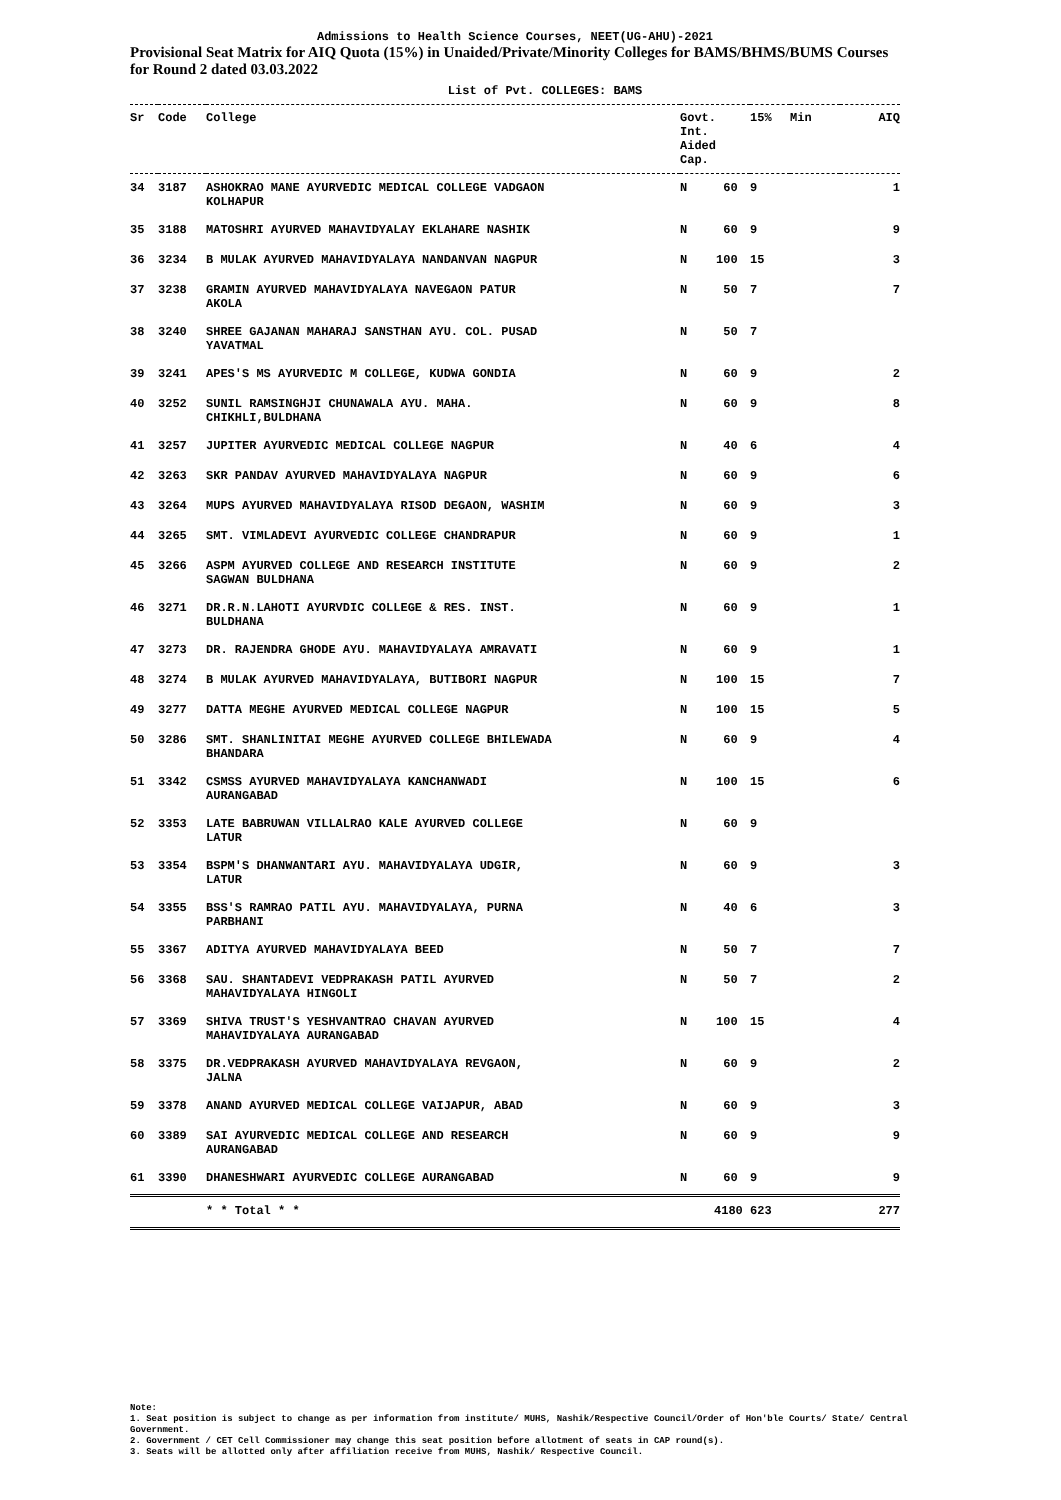Admissions to Health Science Courses, NEET(UG-AHU)-2021
Provisional Seat Matrix for AIQ Quota (15%) in Unaided/Private/Minority Colleges for BAMS/BHMS/BUMS Courses for Round 2 dated 03.03.2022
List of Pvt. COLLEGES: BAMS
| Sr | Code | College | Govt. Int. Aided Cap. | 15% | Min | AIQ |
| --- | --- | --- | --- | --- | --- | --- |
| 34 | 3187 | ASHOKRAO MANE AYURVEDIC MEDICAL COLLEGE VADGAON KOLHAPUR | N 60 | 9 | | 1 |
| 35 | 3188 | MATOSHRI AYURVED MAHAVIDYALAY EKLAHARE NASHIK | N 60 | 9 | | 9 |
| 36 | 3234 | B MULAK AYURVED MAHAVIDYALAYA NANDANVAN NAGPUR | N 100 | 15 | | 3 |
| 37 | 3238 | GRAMIN AYURVED MAHAVIDYALAYA NAVEGAON PATUR AKOLA | N 50 | 7 | | 7 |
| 38 | 3240 | SHREE GAJANAN MAHARAJ SANSTHAN AYU. COL. PUSAD YAVATMAL | N 50 | 7 | | |
| 39 | 3241 | APES'S MS AYURVEDIC M COLLEGE, KUDWA GONDIA | N 60 | 9 | | 2 |
| 40 | 3252 | SUNIL RAMSINGHJI CHUNAWALA AYU. MAHA. CHIKHLI,BULDHANA | N 60 | 9 | | 8 |
| 41 | 3257 | JUPITER AYURVEDIC MEDICAL COLLEGE NAGPUR | N 40 | 6 | | 4 |
| 42 | 3263 | SKR PANDAV AYURVED MAHAVIDYALAYA NAGPUR | N 60 | 9 | | 6 |
| 43 | 3264 | MUPS AYURVED MAHAVIDYALAYA RISOD DEGAON, WASHIM | N 60 | 9 | | 3 |
| 44 | 3265 | SMT. VIMLADEVI AYURVEDIC COLLEGE CHANDRAPUR | N 60 | 9 | | 1 |
| 45 | 3266 | ASPM AYURVED COLLEGE AND RESEARCH INSTITUTE SAGWAN BULDHANA | N 60 | 9 | | 2 |
| 46 | 3271 | DR.R.N.LAHOTI AYURVDIC COLLEGE & RES. INST. BULDHANA | N 60 | 9 | | 1 |
| 47 | 3273 | DR. RAJENDRA GHODE AYU. MAHAVIDYALAYA AMRAVATI | N 60 | 9 | | 1 |
| 48 | 3274 | B MULAK AYURVED MAHAVIDYALAYA, BUTIBORI NAGPUR | N 100 | 15 | | 7 |
| 49 | 3277 | DATTA MEGHE AYURVED MEDICAL COLLEGE NAGPUR | N 100 | 15 | | 5 |
| 50 | 3286 | SMT. SHANLINITAI MEGHE AYURVED COLLEGE BHILEWADA BHANDARA | N 60 | 9 | | 4 |
| 51 | 3342 | CSMSS AYURVED MAHAVIDYALAYA KANCHANWADI AURANGABAD | N 100 | 15 | | 6 |
| 52 | 3353 | LATE BABRUWAN VILLALRAO KALE AYURVED COLLEGE LATUR | N 60 | 9 | | |
| 53 | 3354 | BSPM'S DHANWANTARI AYU. MAHAVIDYALAYA UDGIR, LATUR | N 60 | 9 | | 3 |
| 54 | 3355 | BSS'S RAMRAO PATIL AYU. MAHAVIDYALAYA, PURNA PARBHANI | N 40 | 6 | | 3 |
| 55 | 3367 | ADITYA AYURVED MAHAVIDYALAYA BEED | N 50 | 7 | | 7 |
| 56 | 3368 | SAU. SHANTADEVI VEDPRAKASH PATIL AYURVED MAHAVIDYALAYA HINGOLI | N 50 | 7 | | 2 |
| 57 | 3369 | SHIVA TRUST'S YESHVANTRAO CHAVAN AYURVED MAHAVIDYALAYA AURANGABAD | N 100 | 15 | | 4 |
| 58 | 3375 | DR.VEDPRAKASH AYURVED MAHAVIDYALAYA REVGAON, JALNA | N 60 | 9 | | 2 |
| 59 | 3378 | ANAND AYURVED MEDICAL COLLEGE VAIJAPUR, ABAD | N 60 | 9 | | 3 |
| 60 | 3389 | SAI AYURVEDIC MEDICAL COLLEGE AND RESEARCH AURANGABAD | N 60 | 9 | | 9 |
| 61 | 3390 | DHANESHWARI AYURVEDIC COLLEGE AURANGABAD | N 60 | 9 | | 9 |
| | | * * Total * * | 4180 | 623 | | 277 |
Note:
1. Seat position is subject to change as per information from institute/ MUHS, Nashik/Respective Council/Order of Hon'ble Courts/ State/ Central Government.
2. Government / CET Cell Commissioner may change this seat position before allotment of seats in CAP round(s).
3. Seats will be allotted only after affiliation receive from MUHS, Nashik/ Respective Council.